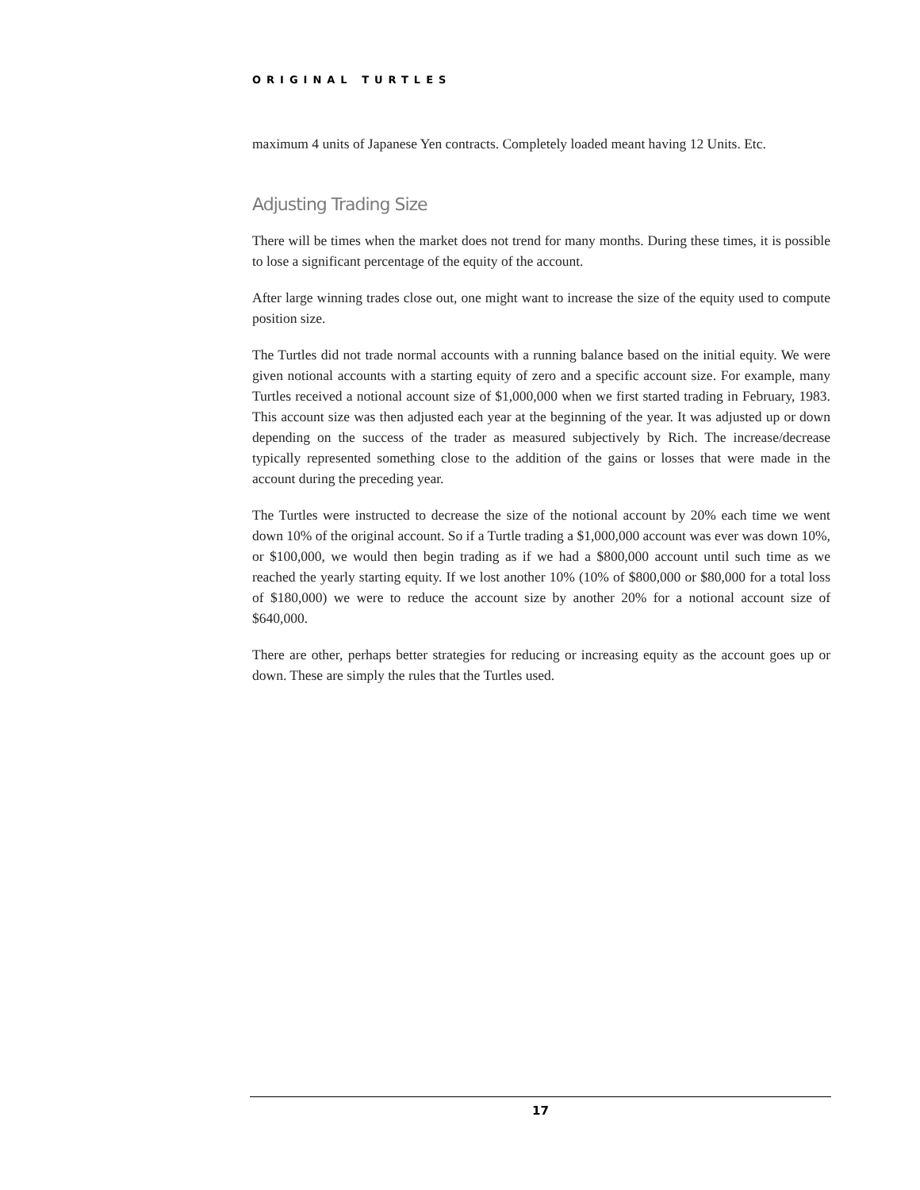ORIGINAL TURTLES
maximum 4 units of Japanese Yen contracts. Completely loaded meant having 12 Units. Etc.
Adjusting Trading Size
There will be times when the market does not trend for many months. During these times, it is possible to lose a significant percentage of the equity of the account.
After large winning trades close out, one might want to increase the size of the equity used to compute position size.
The Turtles did not trade normal accounts with a running balance based on the initial equity. We were given notional accounts with a starting equity of zero and a specific account size. For example, many Turtles received a notional account size of $1,000,000 when we first started trading in February, 1983. This account size was then adjusted each year at the beginning of the year. It was adjusted up or down depending on the success of the trader as measured subjectively by Rich. The increase/decrease typically represented something close to the addition of the gains or losses that were made in the account during the preceding year.
The Turtles were instructed to decrease the size of the notional account by 20% each time we went down 10% of the original account. So if a Turtle trading a $1,000,000 account was ever was down 10%, or $100,000, we would then begin trading as if we had a $800,000 account until such time as we reached the yearly starting equity. If we lost another 10% (10% of $800,000 or $80,000 for a total loss of $180,000) we were to reduce the account size by another 20% for a notional account size of $640,000.
There are other, perhaps better strategies for reducing or increasing equity as the account goes up or down. These are simply the rules that the Turtles used.
17